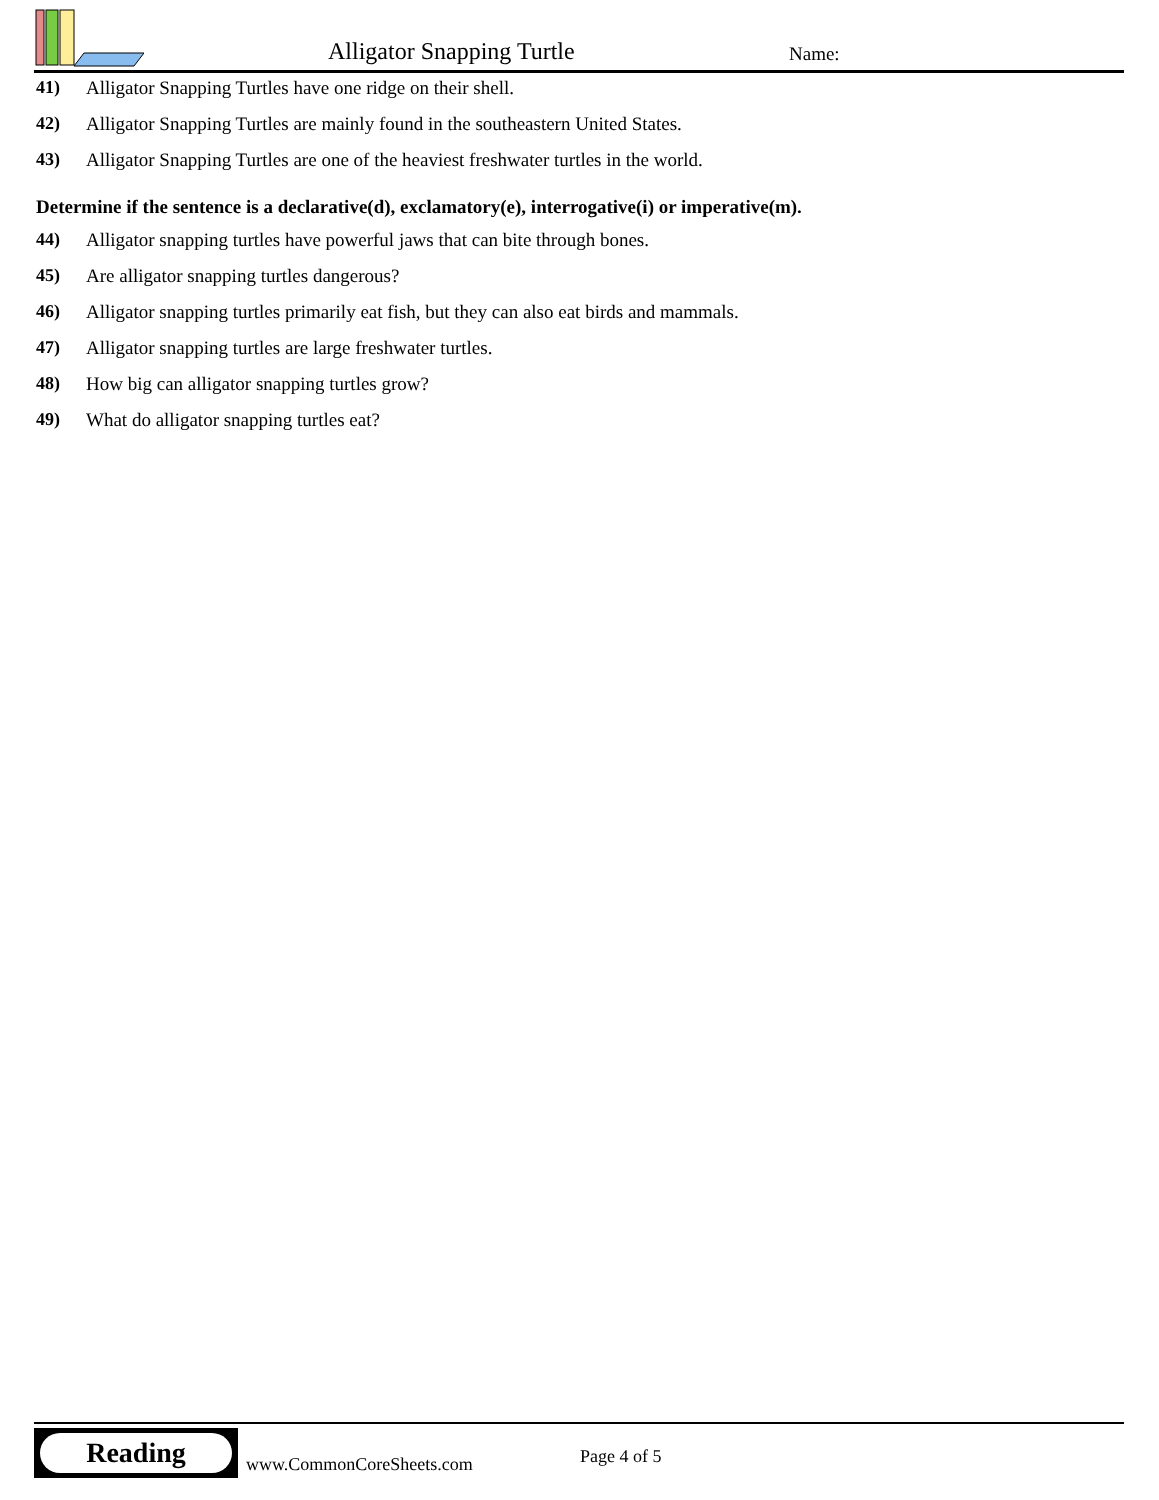Alligator Snapping Turtle Name:
41) Alligator Snapping Turtles have one ridge on their shell.
42) Alligator Snapping Turtles are mainly found in the southeastern United States.
43) Alligator Snapping Turtles are one of the heaviest freshwater turtles in the world.
Determine if the sentence is a declarative(d), exclamatory(e), interrogative(i) or imperative(m).
44) Alligator snapping turtles have powerful jaws that can bite through bones.
45) Are alligator snapping turtles dangerous?
46) Alligator snapping turtles primarily eat fish, but they can also eat birds and mammals.
47) Alligator snapping turtles are large freshwater turtles.
48) How big can alligator snapping turtles grow?
49) What do alligator snapping turtles eat?
Reading
www.CommonCoreSheets.com Page 4 of 5